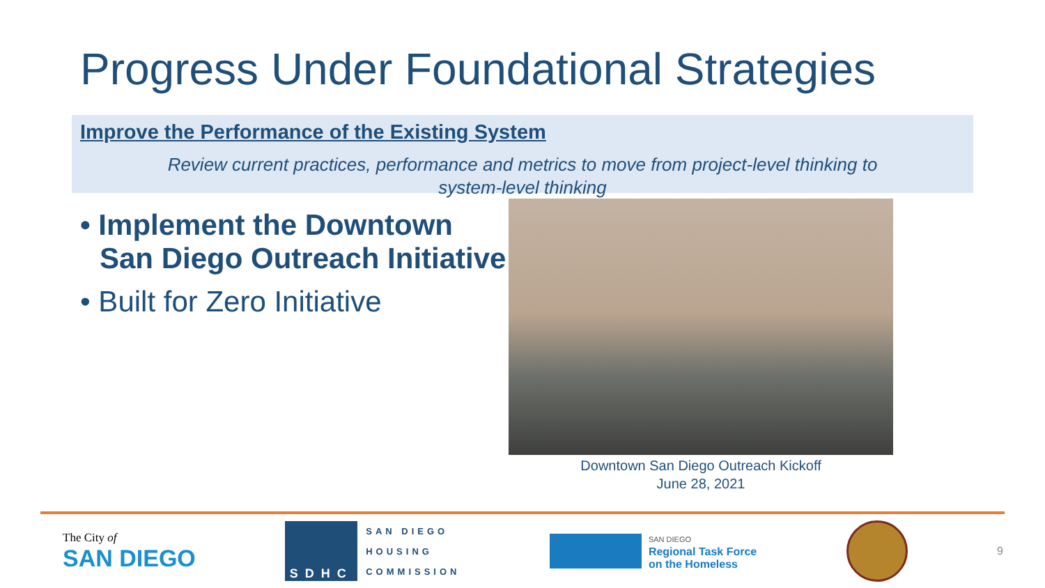Progress Under Foundational Strategies
Improve the Performance of the Existing System
Review current practices, performance and metrics to move from project-level thinking to
system-level thinking
• Implement the Downtown San Diego Outreach Initiative
• Built for Zero Initiative
Downtown San Diego Outreach Kickoff
June 28, 2021
The City of
SAN DIEGO
SDHC
SAN DIEGO
HOUSING
COMMISSION
SAN DIEGO
Regional Task Force
on the Homeless
9